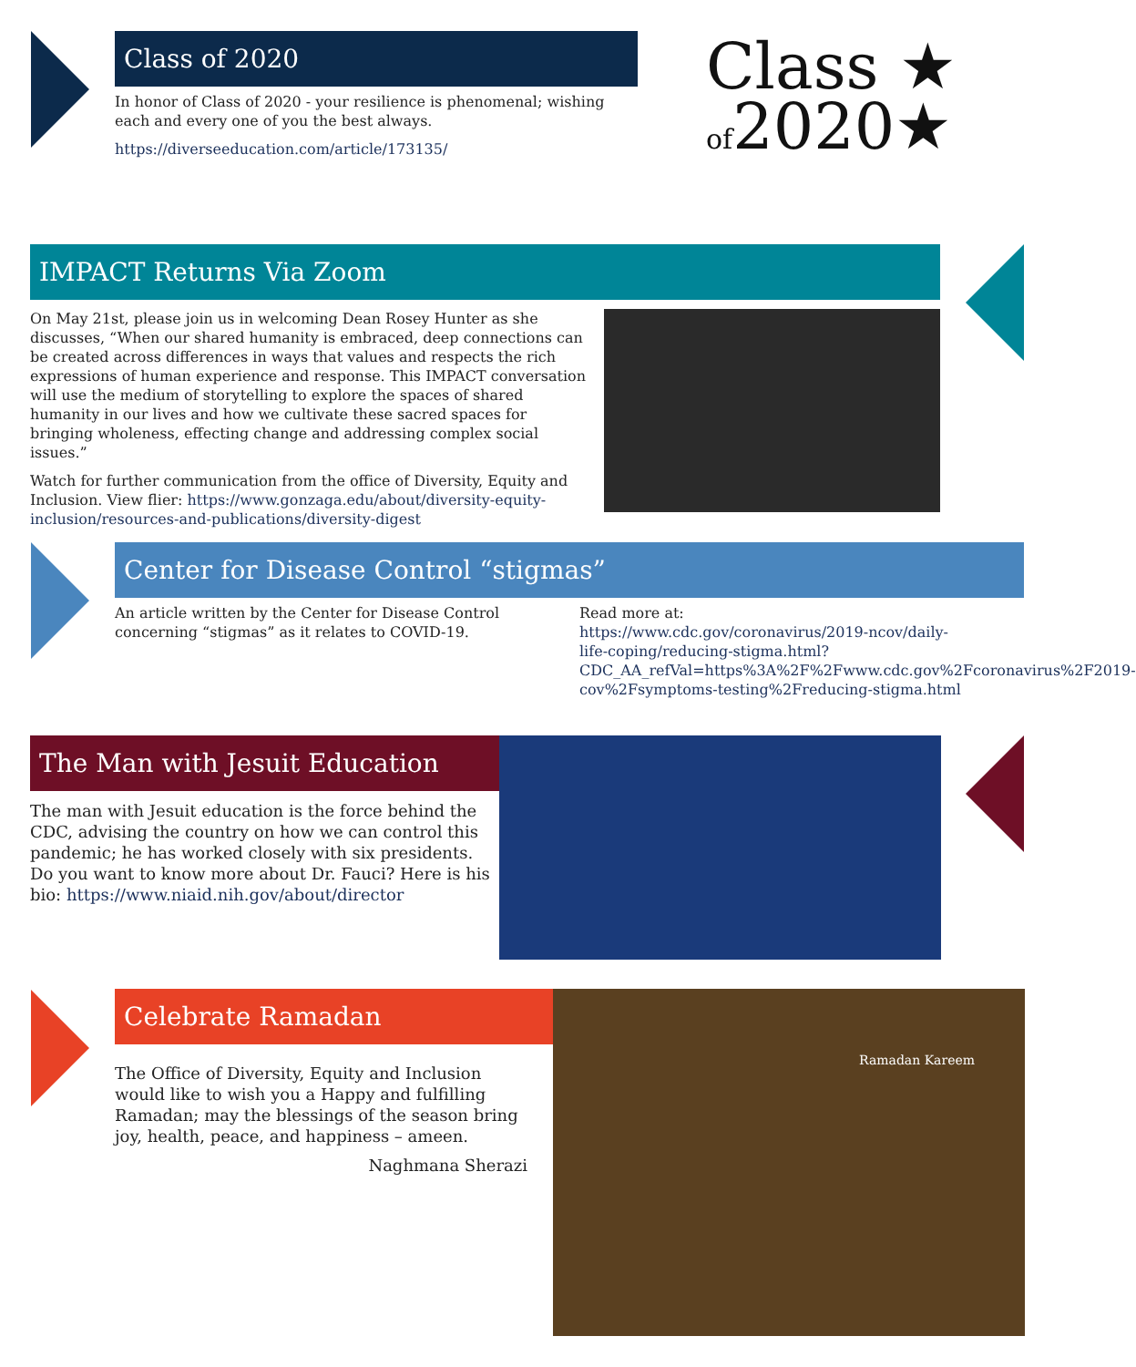Class of 2020
In honor of Class of 2020 - your resilience is phenomenal; wishing each and every one of you the best always.
https://diverseeducation.com/article/173135/
Class ★
of2020★
IMPACT Returns Via Zoom
On May 21st, please join us in welcoming Dean Rosey Hunter as she discusses, “When our shared humanity is embraced, deep connections can be created across differences in ways that values and respects the rich expressions of human experience and response. This IMPACT conversation will use the medium of storytelling to explore the spaces of shared humanity in our lives and how we cultivate these sacred spaces for bringing wholeness, effecting change and addressing complex social issues.”
Watch for further communication from the office of Diversity, Equity and Inclusion. View flier: https://www.gonzaga.edu/about/diversity-equity-inclusion/resources-and-publications/diversity-digest
Center for Disease Control “stigmas”
An article written by the Center for Disease Control concerning “stigmas” as it relates to COVID-19.
Read more at: https://www.cdc.gov/coronavirus/2019-ncov/daily-life-coping/reducing-stigma.html?CDC_AA_refVal=https%3A%2F%2Fwww.cdc.gov%2Fcoronavirus%2F2019-cov%2Fsymptoms-testing%2Freducing-stigma.html
The Man with Jesuit Education
The man with Jesuit education is the force behind the CDC, advising the country on how we can control this pandemic; he has worked closely with six presidents. Do you want to know more about Dr. Fauci? Here is his bio: https://www.niaid.nih.gov/about/director
Celebrate Ramadan
The Office of Diversity, Equity and Inclusion would like to wish you a Happy and fulfilling Ramadan; may the blessings of the season bring joy, health, peace, and happiness – ameen.
Naghmana Sherazi
Ramadan Kareem